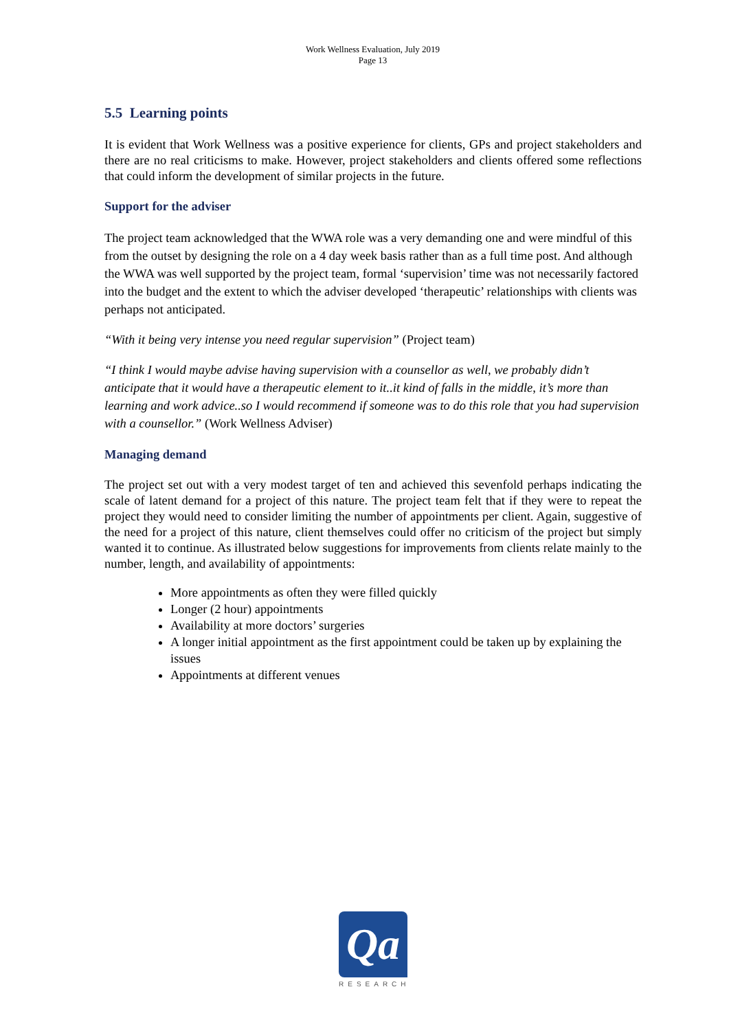Work Wellness Evaluation, July 2019
Page 13
5.5 Learning points
It is evident that Work Wellness was a positive experience for clients, GPs and project stakeholders and there are no real criticisms to make. However, project stakeholders and clients offered some reflections that could inform the development of similar projects in the future.
Support for the adviser
The project team acknowledged that the WWA role was a very demanding one and were mindful of this from the outset by designing the role on a 4 day week basis rather than as a full time post. And although the WWA was well supported by the project team, formal ‘supervision’ time was not necessarily factored into the budget and the extent to which the adviser developed ‘therapeutic’ relationships with clients was perhaps not anticipated.
“With it being very intense you need regular supervision” (Project team)
“I think I would maybe advise having supervision with a counsellor as well, we probably didn’t anticipate that it would have a therapeutic element to it..it kind of falls in the middle, it’s more than learning and work advice..so I would recommend if someone was to do this role that you had supervision with a counsellor.” (Work Wellness Adviser)
Managing demand
The project set out with a very modest target of ten and achieved this sevenfold perhaps indicating the scale of latent demand for a project of this nature. The project team felt that if they were to repeat the project they would need to consider limiting the number of appointments per client. Again, suggestive of the need for a project of this nature, client themselves could offer no criticism of the project but simply wanted it to continue. As illustrated below suggestions for improvements from clients relate mainly to the number, length, and availability of appointments:
More appointments as often they were filled quickly
Longer (2 hour) appointments
Availability at more doctors’ surgeries
A longer initial appointment as the first appointment could be taken up by explaining the issues
Appointments at different venues
Qa
RESEARCH